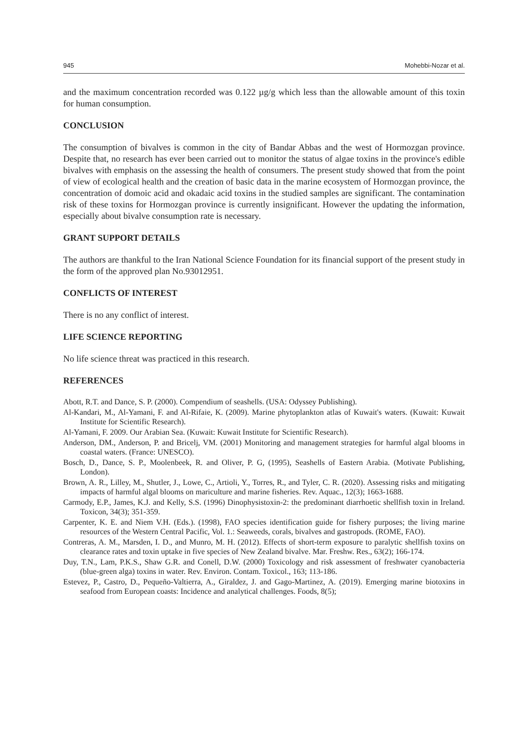945 Mohebbi-Nozar et al.
and the maximum concentration recorded was 0.122 µg/g which less than the allowable amount of this toxin for human consumption.
CONCLUSION
The consumption of bivalves is common in the city of Bandar Abbas and the west of Hormozgan province. Despite that, no research has ever been carried out to monitor the status of algae toxins in the province's edible bivalves with emphasis on the assessing the health of consumers. The present study showed that from the point of view of ecological health and the creation of basic data in the marine ecosystem of Hormozgan province, the concentration of domoic acid and okadaic acid toxins in the studied samples are significant. The contamination risk of these toxins for Hormozgan province is currently insignificant. However the updating the information, especially about bivalve consumption rate is necessary.
GRANT SUPPORT DETAILS
The authors are thankful to the Iran National Science Foundation for its financial support of the present study in the form of the approved plan No.93012951.
CONFLICTS OF INTEREST
There is no any conflict of interest.
LIFE SCIENCE REPORTING
No life science threat was practiced in this research.
REFERENCES
Abott, R.T. and Dance, S. P. (2000). Compendium of seashells. (USA: Odyssey Publishing).
Al-Kandari, M., Al-Yamani, F. and Al-Rifaie, K. (2009). Marine phytoplankton atlas of Kuwait's waters. (Kuwait: Kuwait Institute for Scientific Research).
Al-Yamani, F. 2009. Our Arabian Sea. (Kuwait: Kuwait Institute for Scientific Research).
Anderson, DM., Anderson, P. and Bricelj, VM. (2001) Monitoring and management strategies for harmful algal blooms in coastal waters. (France: UNESCO).
Bosch, D., Dance, S. P., Moolenbeek, R. and Oliver, P. G, (1995), Seashells of Eastern Arabia. (Motivate Publishing, London).
Brown, A. R., Lilley, M., Shutler, J., Lowe, C., Artioli, Y., Torres, R., and Tyler, C. R. (2020). Assessing risks and mitigating impacts of harmful algal blooms on mariculture and marine fisheries. Rev. Aquac., 12(3); 1663-1688.
Carmody, E.P., James, K.J. and Kelly, S.S. (1996) Dinophysistoxin-2: the predominant diarrhoetic shellfish toxin in Ireland. Toxicon, 34(3); 351-359.
Carpenter, K. E. and Niem V.H. (Eds.). (1998), FAO species identification guide for fishery purposes; the living marine resources of the Western Central Pacific, Vol. 1.: Seaweeds, corals, bivalves and gastropods. (ROME, FAO).
Contreras, A. M., Marsden, I. D., and Munro, M. H. (2012). Effects of short-term exposure to paralytic shellfish toxins on clearance rates and toxin uptake in five species of New Zealand bivalve. Mar. Freshw. Res., 63(2); 166-174.
Duy, T.N., Lam, P.K.S., Shaw G.R. and Conell, D.W. (2000) Toxicology and risk assessment of freshwater cyanobacteria (blue-green alga) toxins in water. Rev. Environ. Contam. Toxicol., 163; 113-186.
Estevez, P., Castro, D., Pequeño-Valtierra, A., Giraldez, J. and Gago-Martinez, A. (2019). Emerging marine biotoxins in seafood from European coasts: Incidence and analytical challenges. Foods, 8(5);